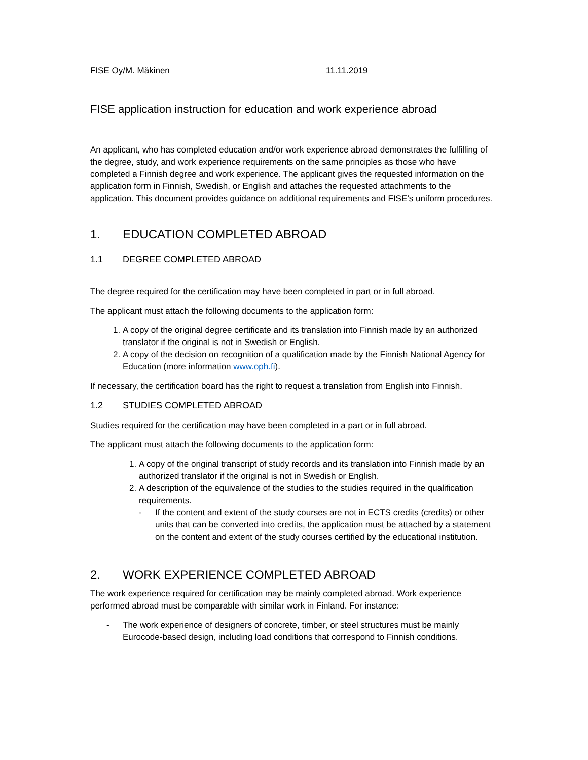FISE Oy/M. Mäkinen 11.11.2019
FISE application instruction for education and work experience abroad
An applicant, who has completed education and/or work experience abroad demonstrates the fulfilling of the degree, study, and work experience requirements on the same principles as those who have completed a Finnish degree and work experience. The applicant gives the requested information on the application form in Finnish, Swedish, or English and attaches the requested attachments to the application. This document provides guidance on additional requirements and FISE’s uniform procedures.
1. EDUCATION COMPLETED ABROAD
1.1 DEGREE COMPLETED ABROAD
The degree required for the certification may have been completed in part or in full abroad.
The applicant must attach the following documents to the application form:
1. A copy of the original degree certificate and its translation into Finnish made by an authorized translator if the original is not in Swedish or English.
2. A copy of the decision on recognition of a qualification made by the Finnish National Agency for Education (more information www.oph.fi).
If necessary, the certification board has the right to request a translation from English into Finnish.
1.2 STUDIES COMPLETED ABROAD
Studies required for the certification may have been completed in a part or in full abroad.
The applicant must attach the following documents to the application form:
1. A copy of the original transcript of study records and its translation into Finnish made by an authorized translator if the original is not in Swedish or English.
2. A description of the equivalence of the studies to the studies required in the qualification requirements.
- If the content and extent of the study courses are not in ECTS credits (credits) or other units that can be converted into credits, the application must be attached by a statement on the content and extent of the study courses certified by the educational institution.
2. WORK EXPERIENCE COMPLETED ABROAD
The work experience required for certification may be mainly completed abroad. Work experience performed abroad must be comparable with similar work in Finland. For instance:
- The work experience of designers of concrete, timber, or steel structures must be mainly Eurocode-based design, including load conditions that correspond to Finnish conditions.